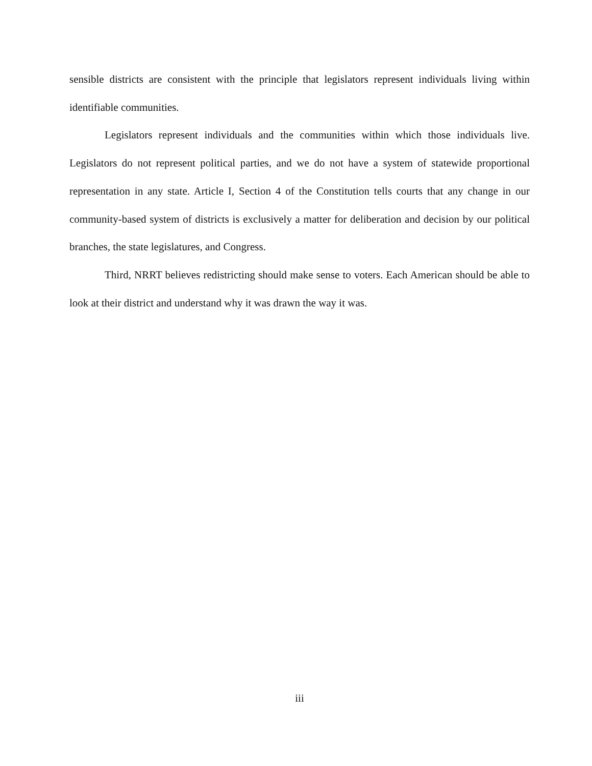sensible districts are consistent with the principle that legislators represent individuals living within identifiable communities.
Legislators represent individuals and the communities within which those individuals live. Legislators do not represent political parties, and we do not have a system of statewide proportional representation in any state. Article I, Section 4 of the Constitution tells courts that any change in our community-based system of districts is exclusively a matter for deliberation and decision by our political branches, the state legislatures, and Congress.
Third, NRRT believes redistricting should make sense to voters. Each American should be able to look at their district and understand why it was drawn the way it was.
iii